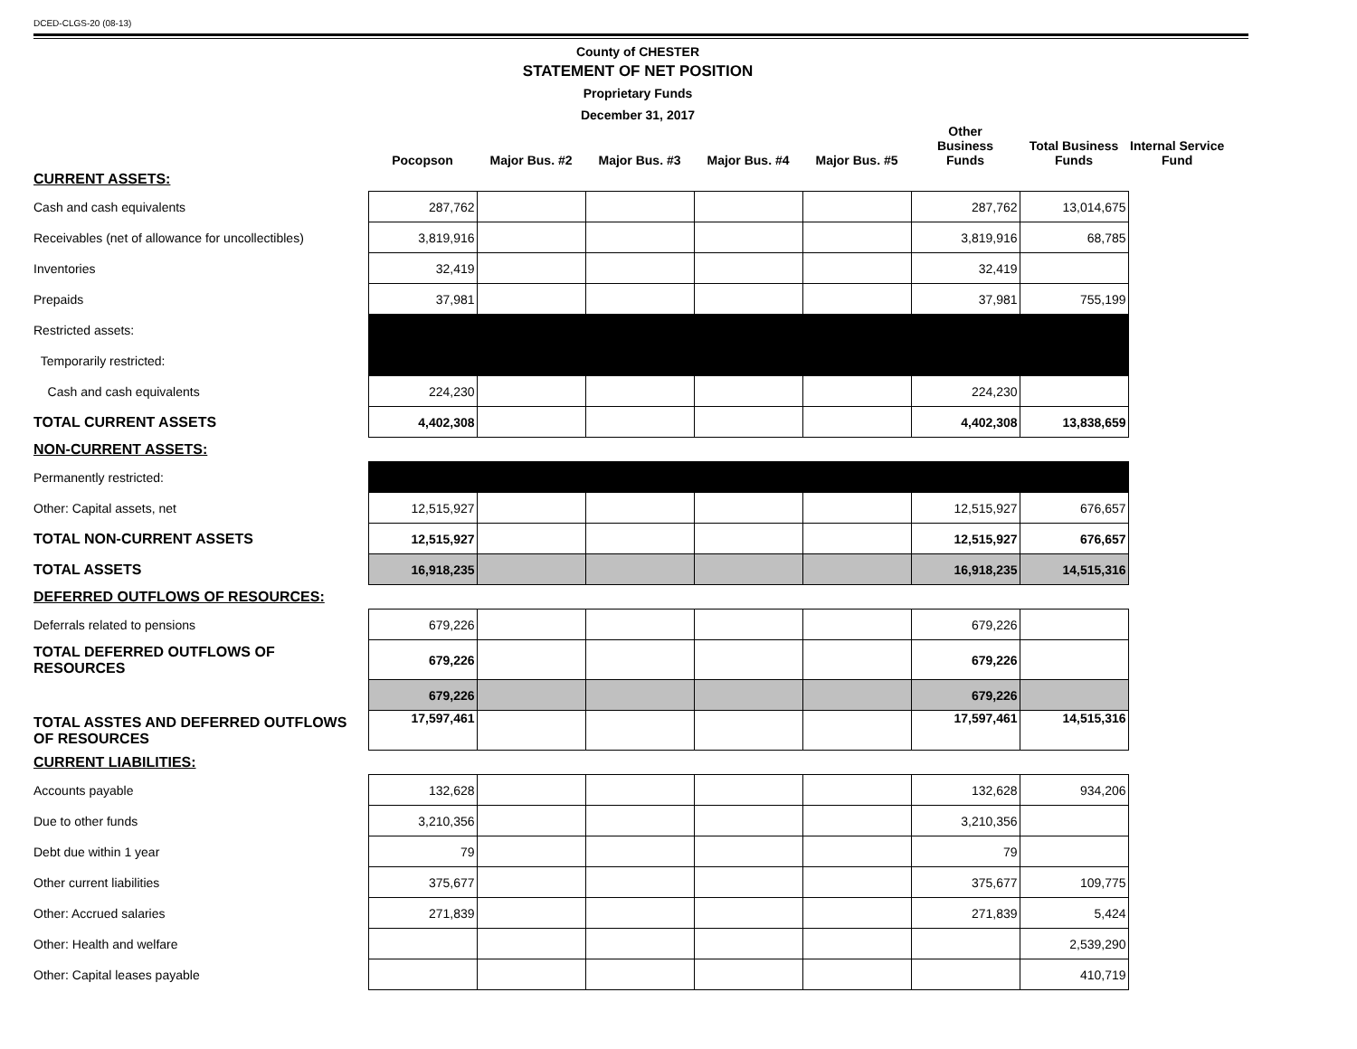DCED-CLGS-20 (08-13)
County of CHESTER
STATEMENT OF NET POSITION
Proprietary Funds
December 31, 2017
| | Pocopson | Major Bus. #2 | Major Bus. #3 | Major Bus. #4 | Major Bus. #5 | Other Business Funds | Total Business Funds | Internal Service Fund |
| --- | --- | --- | --- | --- | --- | --- | --- | --- |
| CURRENT ASSETS: | | | | | | | | |
| Cash and cash equivalents | 287,762 | | | | | 287,762 | 13,014,675 | |
| Receivables (net of allowance for uncollectibles) | 3,819,916 | | | | | 3,819,916 | 68,785 | |
| Inventories | 32,419 | | | | | 32,419 | | |
| Prepaids | 37,981 | | | | | 37,981 | 755,199 | |
| Restricted assets: | | | | | | | | |
| Temporarily restricted: | | | | | | | | |
| Cash and cash equivalents | 224,230 | | | | | 224,230 | | |
| TOTAL CURRENT ASSETS | 4,402,308 | | | | | 4,402,308 | 13,838,659 | |
| NON-CURRENT ASSETS: | | | | | | | | |
| Permanently restricted: | | | | | | | | |
| Other: Capital assets, net | 12,515,927 | | | | | 12,515,927 | 676,657 | |
| TOTAL NON-CURRENT ASSETS | 12,515,927 | | | | | 12,515,927 | 676,657 | |
| TOTAL ASSETS | 16,918,235 | | | | | 16,918,235 | 14,515,316 | |
| DEFERRED OUTFLOWS OF RESOURCES: | | | | | | | | |
| Deferrals related to pensions | 679,226 | | | | | 679,226 | | |
| TOTAL DEFERRED OUTFLOWS OF RESOURCES | 679,226 | | | | | 679,226 | | |
| | 679,226 | | | | | 679,226 | | |
| TOTAL ASSTES AND DEFERRED OUTFLOWS OF RESOURCES | 17,597,461 | | | | | 17,597,461 | 14,515,316 | |
| CURRENT LIABILITIES: | | | | | | | | |
| Accounts payable | 132,628 | | | | | 132,628 | 934,206 | |
| Due to other funds | 3,210,356 | | | | | 3,210,356 | | |
| Debt due within 1 year | 79 | | | | | 79 | | |
| Other current liabilities | 375,677 | | | | | 375,677 | 109,775 | |
| Other: Accrued salaries | 271,839 | | | | | 271,839 | 5,424 | |
| Other: Health and welfare | | | | | | | 2,539,290 | |
| Other: Capital leases payable | | | | | | | 410,719 | |